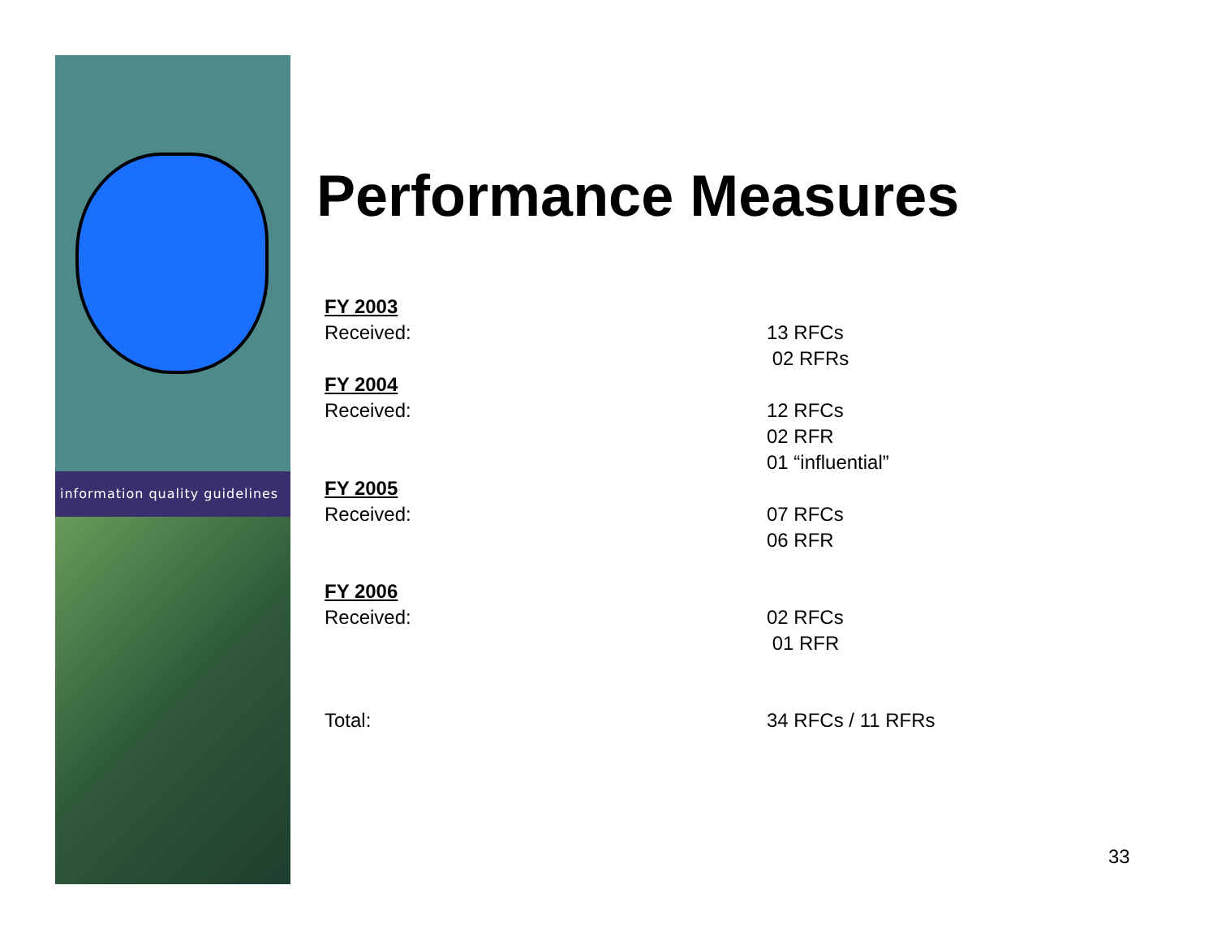information quality guidelines
Performance Measures
FY 2003
Received:
13 RFCs
02 RFRs
FY 2004
Received:
12 RFCs
02 RFR
01 “influential”
FY 2005
Received:
07 RFCs
06 RFR
FY 2006
Received:
02 RFCs
01 RFR
Total: 34 RFCs / 11 RFRs
33